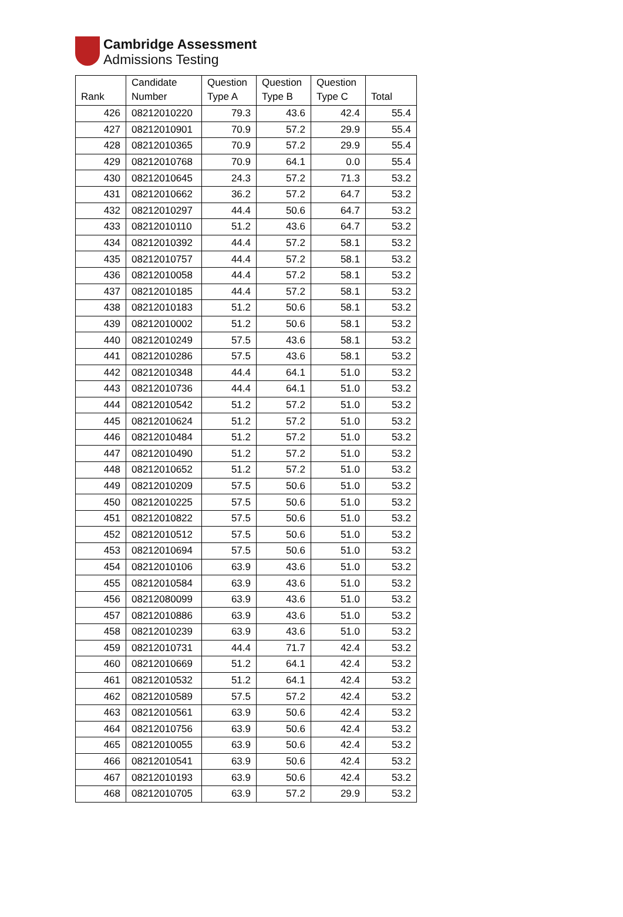Cambridge Assessment
Admissions Testing
| Rank | Candidate Number | Question Type A | Question Type B | Question Type C | Total |
| --- | --- | --- | --- | --- | --- |
| 426 | 08212010220 | 79.3 | 43.6 | 42.4 | 55.4 |
| 427 | 08212010901 | 70.9 | 57.2 | 29.9 | 55.4 |
| 428 | 08212010365 | 70.9 | 57.2 | 29.9 | 55.4 |
| 429 | 08212010768 | 70.9 | 64.1 | 0.0 | 55.4 |
| 430 | 08212010645 | 24.3 | 57.2 | 71.3 | 53.2 |
| 431 | 08212010662 | 36.2 | 57.2 | 64.7 | 53.2 |
| 432 | 08212010297 | 44.4 | 50.6 | 64.7 | 53.2 |
| 433 | 08212010110 | 51.2 | 43.6 | 64.7 | 53.2 |
| 434 | 08212010392 | 44.4 | 57.2 | 58.1 | 53.2 |
| 435 | 08212010757 | 44.4 | 57.2 | 58.1 | 53.2 |
| 436 | 08212010058 | 44.4 | 57.2 | 58.1 | 53.2 |
| 437 | 08212010185 | 44.4 | 57.2 | 58.1 | 53.2 |
| 438 | 08212010183 | 51.2 | 50.6 | 58.1 | 53.2 |
| 439 | 08212010002 | 51.2 | 50.6 | 58.1 | 53.2 |
| 440 | 08212010249 | 57.5 | 43.6 | 58.1 | 53.2 |
| 441 | 08212010286 | 57.5 | 43.6 | 58.1 | 53.2 |
| 442 | 08212010348 | 44.4 | 64.1 | 51.0 | 53.2 |
| 443 | 08212010736 | 44.4 | 64.1 | 51.0 | 53.2 |
| 444 | 08212010542 | 51.2 | 57.2 | 51.0 | 53.2 |
| 445 | 08212010624 | 51.2 | 57.2 | 51.0 | 53.2 |
| 446 | 08212010484 | 51.2 | 57.2 | 51.0 | 53.2 |
| 447 | 08212010490 | 51.2 | 57.2 | 51.0 | 53.2 |
| 448 | 08212010652 | 51.2 | 57.2 | 51.0 | 53.2 |
| 449 | 08212010209 | 57.5 | 50.6 | 51.0 | 53.2 |
| 450 | 08212010225 | 57.5 | 50.6 | 51.0 | 53.2 |
| 451 | 08212010822 | 57.5 | 50.6 | 51.0 | 53.2 |
| 452 | 08212010512 | 57.5 | 50.6 | 51.0 | 53.2 |
| 453 | 08212010694 | 57.5 | 50.6 | 51.0 | 53.2 |
| 454 | 08212010106 | 63.9 | 43.6 | 51.0 | 53.2 |
| 455 | 08212010584 | 63.9 | 43.6 | 51.0 | 53.2 |
| 456 | 08212080099 | 63.9 | 43.6 | 51.0 | 53.2 |
| 457 | 08212010886 | 63.9 | 43.6 | 51.0 | 53.2 |
| 458 | 08212010239 | 63.9 | 43.6 | 51.0 | 53.2 |
| 459 | 08212010731 | 44.4 | 71.7 | 42.4 | 53.2 |
| 460 | 08212010669 | 51.2 | 64.1 | 42.4 | 53.2 |
| 461 | 08212010532 | 51.2 | 64.1 | 42.4 | 53.2 |
| 462 | 08212010589 | 57.5 | 57.2 | 42.4 | 53.2 |
| 463 | 08212010561 | 63.9 | 50.6 | 42.4 | 53.2 |
| 464 | 08212010756 | 63.9 | 50.6 | 42.4 | 53.2 |
| 465 | 08212010055 | 63.9 | 50.6 | 42.4 | 53.2 |
| 466 | 08212010541 | 63.9 | 50.6 | 42.4 | 53.2 |
| 467 | 08212010193 | 63.9 | 50.6 | 42.4 | 53.2 |
| 468 | 08212010705 | 63.9 | 57.2 | 29.9 | 53.2 |